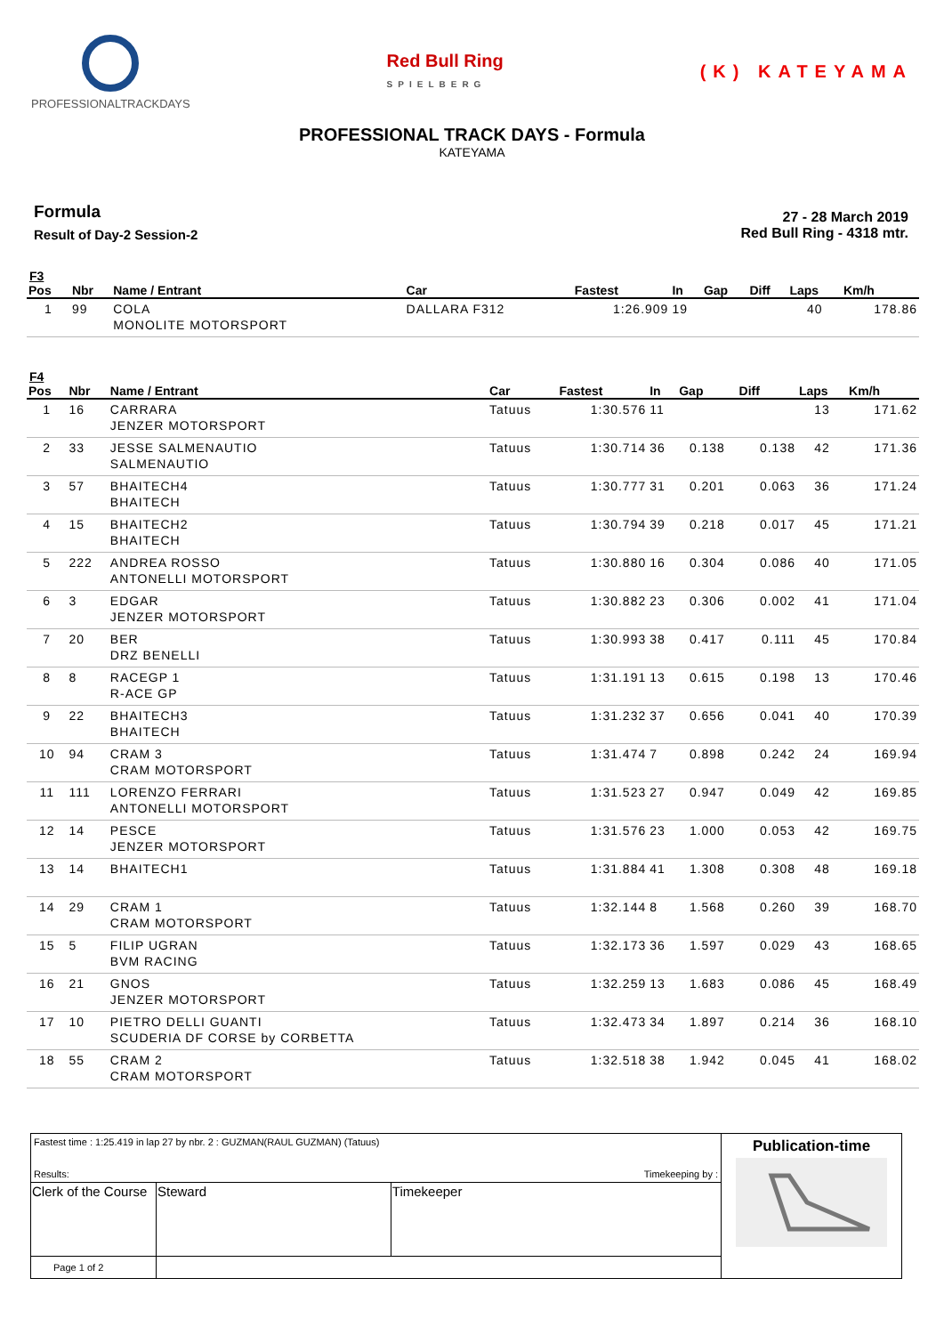PROFESSIONALTRACKDAYS
Red Bull Ring
SPIELBERG
(K) KATEYAMA
PROFESSIONAL TRACK DAYS - Formula
KATEYAMA
Formula
Result of Day-2 Session-2
27 - 28 March 2019
Red Bull Ring - 4318 mtr.
F3
| Pos | Nbr | Name / Entrant | Car | Fastest | In | Gap | Diff | Laps | Km/h |
| --- | --- | --- | --- | --- | --- | --- | --- | --- | --- |
| 1 | 99 | COLA MONOLITE MOTORSPORT | DALLARA F312 | 1:26.909 | 19 | | | 40 | 178.86 |
F4
| Pos | Nbr | Name / Entrant | Car | Fastest | In | Gap | Diff | Laps | Km/h |
| --- | --- | --- | --- | --- | --- | --- | --- | --- | --- |
| 1 | 16 | CARRARA JENZER MOTORSPORT | Tatuus | 1:30.576 | 11 | | | 13 | 171.62 |
| 2 | 33 | JESSE SALMENAUTIO SALMENAUTIO | Tatuus | 1:30.714 | 36 | 0.138 | 0.138 | 42 | 171.36 |
| 3 | 57 | BHAITECH4 BHAITECH | Tatuus | 1:30.777 | 31 | 0.201 | 0.063 | 36 | 171.24 |
| 4 | 15 | BHAITECH2 BHAITECH | Tatuus | 1:30.794 | 39 | 0.218 | 0.017 | 45 | 171.21 |
| 5 | 222 | ANDREA ROSSO ANTONELLI MOTORSPORT | Tatuus | 1:30.880 | 16 | 0.304 | 0.086 | 40 | 171.05 |
| 6 | 3 | EDGAR JENZER MOTORSPORT | Tatuus | 1:30.882 | 23 | 0.306 | 0.002 | 41 | 171.04 |
| 7 | 20 | BER DRZ BENELLI | Tatuus | 1:30.993 | 38 | 0.417 | 0.111 | 45 | 170.84 |
| 8 | 8 | RACEGP 1 R-ACE GP | Tatuus | 1:31.191 | 13 | 0.615 | 0.198 | 13 | 170.46 |
| 9 | 22 | BHAITECH3 BHAITECH | Tatuus | 1:31.232 | 37 | 0.656 | 0.041 | 40 | 170.39 |
| 10 | 94 | CRAM 3 CRAM MOTORSPORT | Tatuus | 1:31.474 | 7 | 0.898 | 0.242 | 24 | 169.94 |
| 11 | 111 | LORENZO FERRARI ANTONELLI MOTORSPORT | Tatuus | 1:31.523 | 27 | 0.947 | 0.049 | 42 | 169.85 |
| 12 | 14 | PESCE JENZER MOTORSPORT | Tatuus | 1:31.576 | 23 | 1.000 | 0.053 | 42 | 169.75 |
| 13 | 14 | BHAITECH1 | Tatuus | 1:31.884 | 41 | 1.308 | 0.308 | 48 | 169.18 |
| 14 | 29 | CRAM 1 CRAM MOTORSPORT | Tatuus | 1:32.144 | 8 | 1.568 | 0.260 | 39 | 168.70 |
| 15 | 5 | FILIP UGRAN BVM RACING | Tatuus | 1:32.173 | 36 | 1.597 | 0.029 | 43 | 168.65 |
| 16 | 21 | GNOS JENZER MOTORSPORT | Tatuus | 1:32.259 | 13 | 1.683 | 0.086 | 45 | 168.49 |
| 17 | 10 | PIETRO DELLI GUANTI SCUDERIA DF CORSE by CORBETTA | Tatuus | 1:32.473 | 34 | 1.897 | 0.214 | 36 | 168.10 |
| 18 | 55 | CRAM 2 CRAM MOTORSPORT | Tatuus | 1:32.518 | 38 | 1.942 | 0.045 | 41 | 168.02 |
| Fastest time : 1:25.419 in lap 27 by nbr. 2 : GUZMAN(RAUL GUZMAN) (Tatuus) Results: Timekeeping by : | | | Publication-time |
| Clerk of the Course | Steward | Timekeeper | |
| Page 1 of 2 | | | |